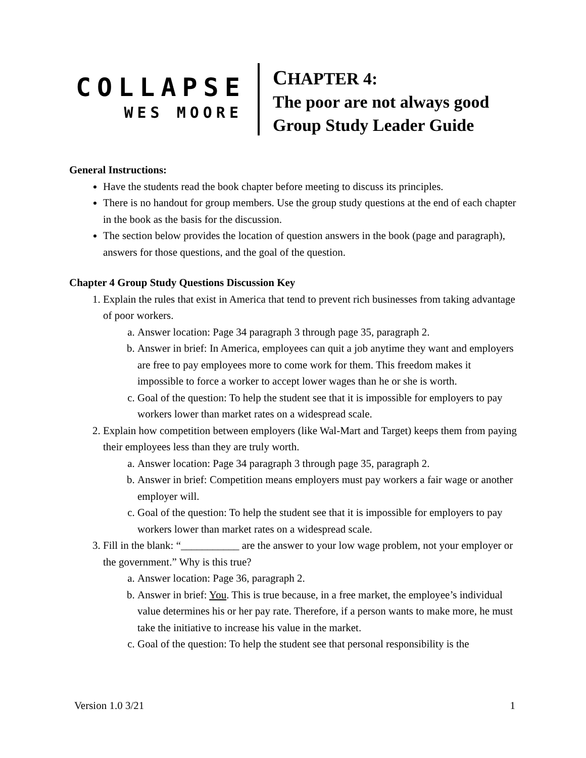COLLAPSE
WES MOORE
CHAPTER 4:
The poor are not always good
Group Study Leader Guide
General Instructions:
Have the students read the book chapter before meeting to discuss its principles.
There is no handout for group members. Use the group study questions at the end of each chapter in the book as the basis for the discussion.
The section below provides the location of question answers in the book (page and paragraph), answers for those questions, and the goal of the question.
Chapter 4 Group Study Questions Discussion Key
1. Explain the rules that exist in America that tend to prevent rich businesses from taking advantage of poor workers.
a. Answer location: Page 34 paragraph 3 through page 35, paragraph 2.
b. Answer in brief: In America, employees can quit a job anytime they want and employers are free to pay employees more to come work for them. This freedom makes it impossible to force a worker to accept lower wages than he or she is worth.
c. Goal of the question: To help the student see that it is impossible for employers to pay workers lower than market rates on a widespread scale.
2. Explain how competition between employers (like Wal-Mart and Target) keeps them from paying their employees less than they are truly worth.
a. Answer location: Page 34 paragraph 3 through page 35, paragraph 2.
b. Answer in brief: Competition means employers must pay workers a fair wage or another employer will.
c. Goal of the question: To help the student see that it is impossible for employers to pay workers lower than market rates on a widespread scale.
3. Fill in the blank: “___________ are the answer to your low wage problem, not your employer or the government.” Why is this true?
a. Answer location: Page 36, paragraph 2.
b. Answer in brief: You. This is true because, in a free market, the employee’s individual value determines his or her pay rate. Therefore, if a person wants to make more, he must take the initiative to increase his value in the market.
c. Goal of the question: To help the student see that personal responsibility is the
Version 1.0 3/21 1